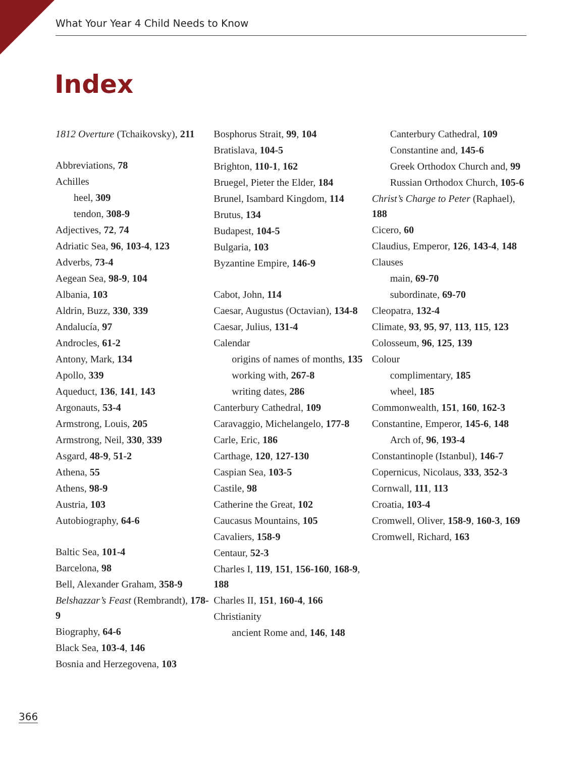What Your Year 4 Child Needs to Know
Index
1812 Overture (Tchaikovsky), 211
Abbreviations, 78
Achilles
heel, 309
tendon, 308-9
Adjectives, 72, 74
Adriatic Sea, 96, 103-4, 123
Adverbs, 73-4
Aegean Sea, 98-9, 104
Albania, 103
Aldrin, Buzz, 330, 339
Andalucía, 97
Androcles, 61-2
Antony, Mark, 134
Apollo, 339
Aqueduct, 136, 141, 143
Argonauts, 53-4
Armstrong, Louis, 205
Armstrong, Neil, 330, 339
Asgard, 48-9, 51-2
Athena, 55
Athens, 98-9
Austria, 103
Autobiography, 64-6
Baltic Sea, 101-4
Barcelona, 98
Bell, Alexander Graham, 358-9
Belshazzar’s Feast (Rembrandt), 178-9
Biography, 64-6
Black Sea, 103-4, 146
Bosnia and Herzegovena, 103
Bosphorus Strait, 99, 104
Bratislava, 104-5
Brighton, 110-1, 162
Bruegel, Pieter the Elder, 184
Brunel, Isambard Kingdom, 114
Brutus, 134
Budapest, 104-5
Bulgaria, 103
Byzantine Empire, 146-9
Cabot, John, 114
Caesar, Augustus (Octavian), 134-8
Caesar, Julius, 131-4
Calendar
origins of names of months, 135
working with, 267-8
writing dates, 286
Canterbury Cathedral, 109
Caravaggio, Michelangelo, 177-8
Carle, Eric, 186
Carthage, 120, 127-130
Caspian Sea, 103-5
Castile, 98
Catherine the Great, 102
Caucasus Mountains, 105
Cavaliers, 158-9
Centaur, 52-3
Charles I, 119, 151, 156-160, 168-9, 188
Charles II, 151, 160-4, 166
Christianity
ancient Rome and, 146, 148
Canterbury Cathedral, 109
Constantine and, 145-6
Greek Orthodox Church and, 99
Russian Orthodox Church, 105-6
Christ’s Charge to Peter (Raphael), 188
Cicero, 60
Claudius, Emperor, 126, 143-4, 148
Clauses
main, 69-70
subordinate, 69-70
Cleopatra, 132-4
Climate, 93, 95, 97, 113, 115, 123
Colosseum, 96, 125, 139
Colour
complimentary, 185
wheel, 185
Commonwealth, 151, 160, 162-3
Constantine, Emperor, 145-6, 148
Arch of, 96, 193-4
Constantinople (Istanbul), 146-7
Copernicus, Nicolaus, 333, 352-3
Cornwall, 111, 113
Croatia, 103-4
Cromwell, Oliver, 158-9, 160-3, 169
Cromwell, Richard, 163
366